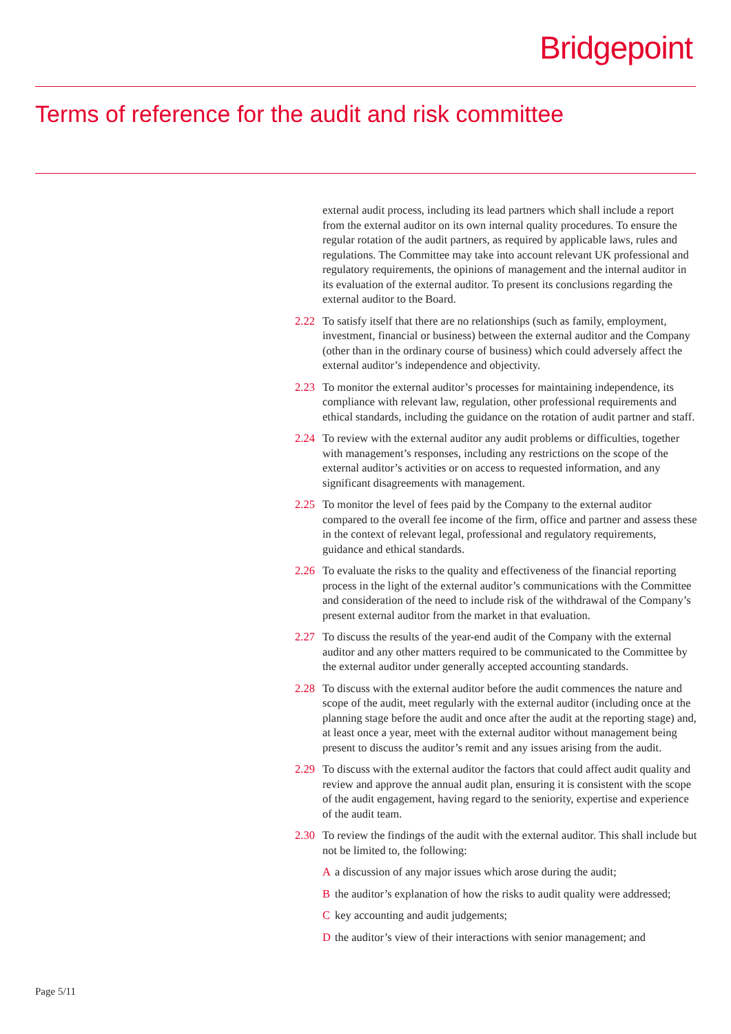Bridgepoint
Terms of reference for the audit and risk committee
external audit process, including its lead partners which shall include a report from the external auditor on its own internal quality procedures. To ensure the regular rotation of the audit partners, as required by applicable laws, rules and regulations. The Committee may take into account relevant UK professional and regulatory requirements, the opinions of management and the internal auditor in its evaluation of the external auditor. To present its conclusions regarding the external auditor to the Board.
2.22 To satisfy itself that there are no relationships (such as family, employment, investment, financial or business) between the external auditor and the Company (other than in the ordinary course of business) which could adversely affect the external auditor’s independence and objectivity.
2.23 To monitor the external auditor’s processes for maintaining independence, its compliance with relevant law, regulation, other professional requirements and ethical standards, including the guidance on the rotation of audit partner and staff.
2.24 To review with the external auditor any audit problems or difficulties, together with management’s responses, including any restrictions on the scope of the external auditor’s activities or on access to requested information, and any significant disagreements with management.
2.25 To monitor the level of fees paid by the Company to the external auditor compared to the overall fee income of the firm, office and partner and assess these in the context of relevant legal, professional and regulatory requirements, guidance and ethical standards.
2.26 To evaluate the risks to the quality and effectiveness of the financial reporting process in the light of the external auditor’s communications with the Committee and consideration of the need to include risk of the withdrawal of the Company’s present external auditor from the market in that evaluation.
2.27 To discuss the results of the year-end audit of the Company with the external auditor and any other matters required to be communicated to the Committee by the external auditor under generally accepted accounting standards.
2.28 To discuss with the external auditor before the audit commences the nature and scope of the audit, meet regularly with the external auditor (including once at the planning stage before the audit and once after the audit at the reporting stage) and, at least once a year, meet with the external auditor without management being present to discuss the auditor’s remit and any issues arising from the audit.
2.29 To discuss with the external auditor the factors that could affect audit quality and review and approve the annual audit plan, ensuring it is consistent with the scope of the audit engagement, having regard to the seniority, expertise and experience of the audit team.
2.30 To review the findings of the audit with the external auditor. This shall include but not be limited to, the following:
Aa discussion of any major issues which arose during the audit;
Bthe auditor’s explanation of how the risks to audit quality were addressed;
Ckey accounting and audit judgements;
Dthe auditor’s view of their interactions with senior management; and
Page 5/11